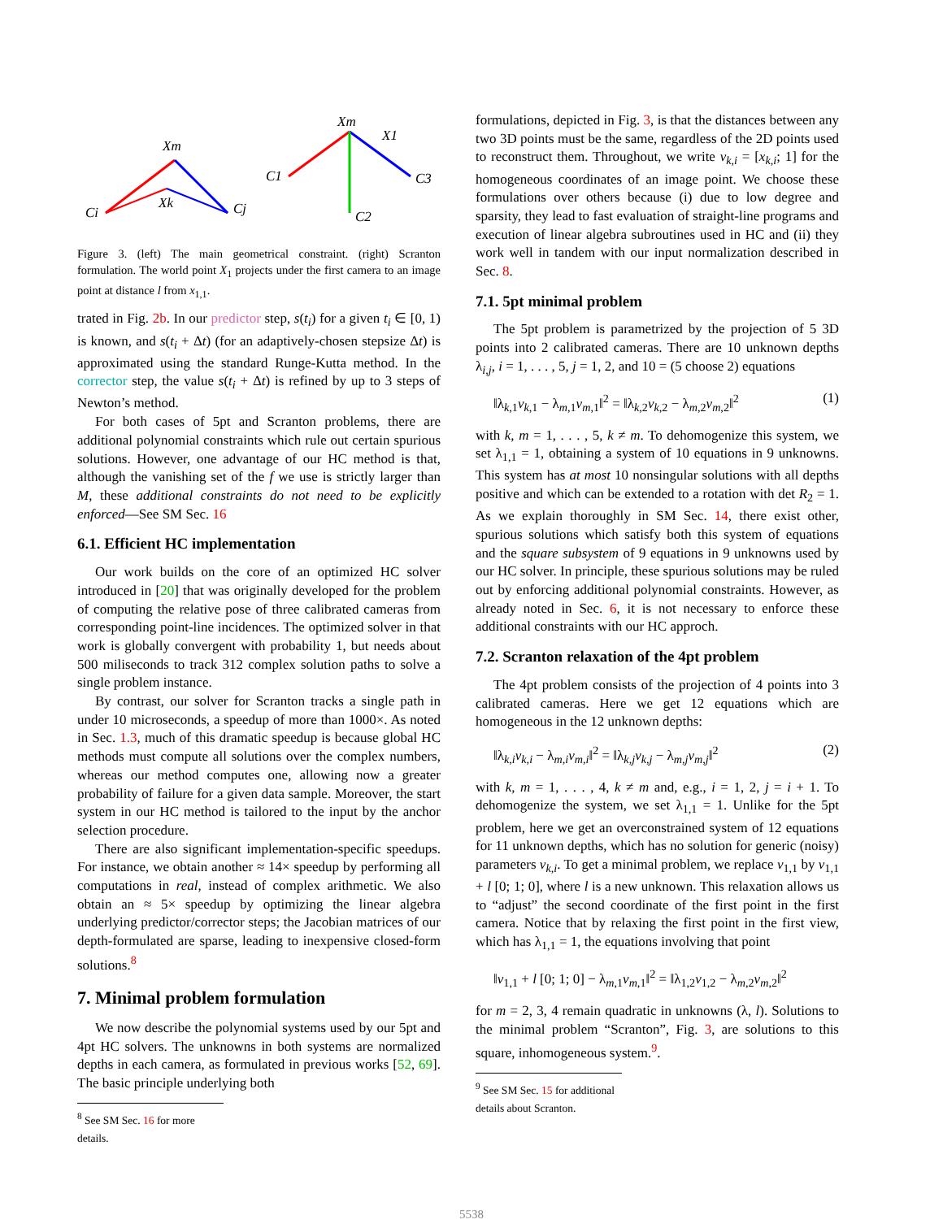Xm
Ci
Cj
Xk
Xm
C1
C3
C2
X1
Figure 3. (left) The main geometrical constraint. (right) Scranton formulation. The world point X<sub>1</sub> projects under the first camera to an image point at distance l from x<sub>1,1</sub>.
trated in Fig. 2b. In our predictor step, s(t<sub>i</sub>) for a given t<sub>i</sub> ∈ [0, 1) is known, and s(t<sub>i</sub> + Δt) (for an adaptively-chosen stepsize Δt) is approximated using the standard Runge-Kutta method. In the corrector step, the value s(t<sub>i</sub> + Δt) is refined by up to 3 steps of Newton’s method.
For both cases of 5pt and Scranton problems, there are additional polynomial constraints which rule out certain spurious solutions. However, one advantage of our HC method is that, although the vanishing set of the f we use is strictly larger than M, these additional constraints do not need to be explicitly enforced—See SM Sec. 16
6.1. Efficient HC implementation
Our work builds on the core of an optimized HC solver introduced in [20] that was originally developed for the problem of computing the relative pose of three calibrated cameras from corresponding point-line incidences. The optimized solver in that work is globally convergent with probability 1, but needs about 500 miliseconds to track 312 complex solution paths to solve a single problem instance.
By contrast, our solver for Scranton tracks a single path in under 10 microseconds, a speedup of more than 1000×. As noted in Sec. 1.3, much of this dramatic speedup is because global HC methods must compute all solutions over the complex numbers, whereas our method computes one, allowing now a greater probability of failure for a given data sample. Moreover, the start system in our HC method is tailored to the input by the anchor selection procedure.
There are also significant implementation-specific speedups. For instance, we obtain another ≈ 14× speedup by performing all computations in real, instead of complex arithmetic. We also obtain an ≈ 5× speedup by optimizing the linear algebra underlying predictor/corrector steps; the Jacobian matrices of our depth-formulated are sparse, leading to inexpensive closed-form solutions.<sup>8</sup>
7. Minimal problem formulation
We now describe the polynomial systems used by our 5pt and 4pt HC solvers. The unknowns in both systems are normalized depths in each camera, as formulated in previous works [52, 69]. The basic principle underlying both
<sup>8</sup> See SM Sec. 16 for more details.
formulations, depicted in Fig. 3, is that the distances between any two 3D points must be the same, regardless of the 2D points used to reconstruct them. Throughout, we write v<sub>k,i</sub> = [x<sub>k,i</sub>; 1] for the homogeneous coordinates of an image point. We choose these formulations over others because (i) due to low degree and sparsity, they lead to fast evaluation of straight-line programs and execution of linear algebra subroutines used in HC and (ii) they work well in tandem with our input normalization described in Sec. 8.
7.1. 5pt minimal problem
The 5pt problem is parametrized by the projection of 5 3D points into 2 calibrated cameras. There are 10 unknown depths λ<sub>i,j</sub>, i = 1, . . . , 5, j = 1, 2, and 10 = (5 choose 2) equations
‖λ<sub>k,1</sub>v<sub>k,1</sub> − λ<sub>m,1</sub>v<sub>m,1</sub>‖<sup>2</sup> = ‖λ<sub>k,2</sub>v<sub>k,2</sub> − λ<sub>m,2</sub>v<sub>m,2</sub>‖<sup>2</sup> (1)
with k, m = 1, . . . , 5, k ≠ m. To dehomogenize this system, we set λ<sub>1,1</sub> = 1, obtaining a system of 10 equations in 9 unknowns. This system has at most 10 nonsingular solutions with all depths positive and which can be extended to a rotation with det R<sub>2</sub> = 1. As we explain thoroughly in SM Sec. 14, there exist other, spurious solutions which satisfy both this system of equations and the square subsystem of 9 equations in 9 unknowns used by our HC solver. In principle, these spurious solutions may be ruled out by enforcing additional polynomial constraints. However, as already noted in Sec. 6, it is not necessary to enforce these additional constraints with our HC approch.
7.2. Scranton relaxation of the 4pt problem
The 4pt problem consists of the projection of 4 points into 3 calibrated cameras. Here we get 12 equations which are homogeneous in the 12 unknown depths:
‖λ<sub>k,i</sub>v<sub>k,i</sub> − λ<sub>m,i</sub>v<sub>m,i</sub>‖<sup>2</sup> = ‖λ<sub>k,j</sub>v<sub>k,j</sub> − λ<sub>m,j</sub>v<sub>m,j</sub>‖<sup>2</sup> (2)
with k, m = 1, . . . , 4, k ≠ m and, e.g., i = 1, 2, j = i + 1. To dehomogenize the system, we set λ<sub>1,1</sub> = 1. Unlike for the 5pt problem, here we get an overconstrained system of 12 equations for 11 unknown depths, which has no solution for generic (noisy) parameters v<sub>k,i</sub>. To get a minimal problem, we replace v<sub>1,1</sub> by v<sub>1,1</sub> + l [0; 1; 0], where l is a new unknown. This relaxation allows us to “adjust” the second coordinate of the first point in the first camera. Notice that by relaxing the first point in the first view, which has λ<sub>1,1</sub> = 1, the equations involving that point
‖v<sub>1,1</sub> + l [0; 1; 0] − λ<sub>m,1</sub>v<sub>m,1</sub>‖<sup>2</sup> = ‖λ<sub>1,2</sub>v<sub>1,2</sub> − λ<sub>m,2</sub>v<sub>m,2</sub>‖<sup>2</sup>
for m = 2, 3, 4 remain quadratic in unknowns (λ, l). Solutions to the minimal problem “Scranton”, Fig. 3, are solutions to this square, inhomogeneous system.<sup>9</sup>.
<sup>9</sup> See SM Sec. 15 for additional details about Scranton.
5538